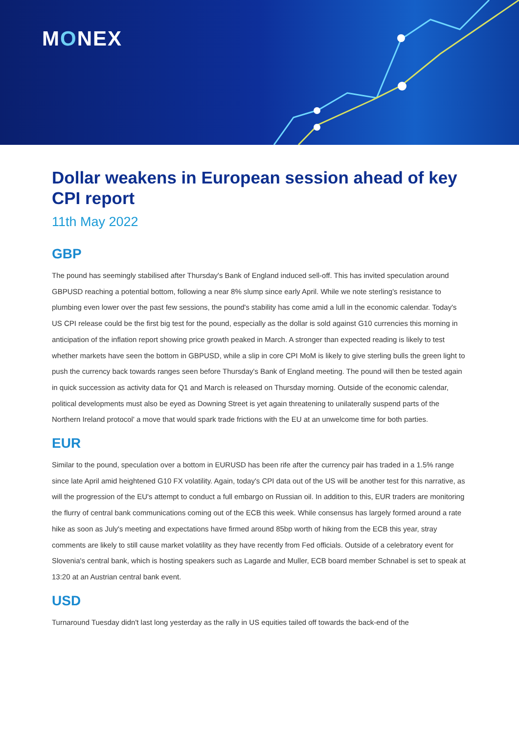MONEX
Dollar weakens in European session ahead of key CPI report
11th May 2022
GBP
The pound has seemingly stabilised after Thursday's Bank of England induced sell-off. This has invited speculation around GBPUSD reaching a potential bottom, following a near 8% slump since early April. While we note sterling's resistance to plumbing even lower over the past few sessions, the pound's stability has come amid a lull in the economic calendar. Today's US CPI release could be the first big test for the pound, especially as the dollar is sold against G10 currencies this morning in anticipation of the inflation report showing price growth peaked in March. A stronger than expected reading is likely to test whether markets have seen the bottom in GBPUSD, while a slip in core CPI MoM is likely to give sterling bulls the green light to push the currency back towards ranges seen before Thursday's Bank of England meeting. The pound will then be tested again in quick succession as activity data for Q1 and March is released on Thursday morning. Outside of the economic calendar, political developments must also be eyed as Downing Street is yet again threatening to unilaterally suspend parts of the Northern Ireland protocol' a move that would spark trade frictions with the EU at an unwelcome time for both parties.
EUR
Similar to the pound, speculation over a bottom in EURUSD has been rife after the currency pair has traded in a 1.5% range since late April amid heightened G10 FX volatility. Again, today's CPI data out of the US will be another test for this narrative, as will the progression of the EU's attempt to conduct a full embargo on Russian oil. In addition to this, EUR traders are monitoring the flurry of central bank communications coming out of the ECB this week. While consensus has largely formed around a rate hike as soon as July's meeting and expectations have firmed around 85bp worth of hiking from the ECB this year, stray comments are likely to still cause market volatility as they have recently from Fed officials. Outside of a celebratory event for Slovenia's central bank, which is hosting speakers such as Lagarde and Muller, ECB board member Schnabel is set to speak at 13:20 at an Austrian central bank event.
USD
Turnaround Tuesday didn't last long yesterday as the rally in US equities tailed off towards the back-end of the